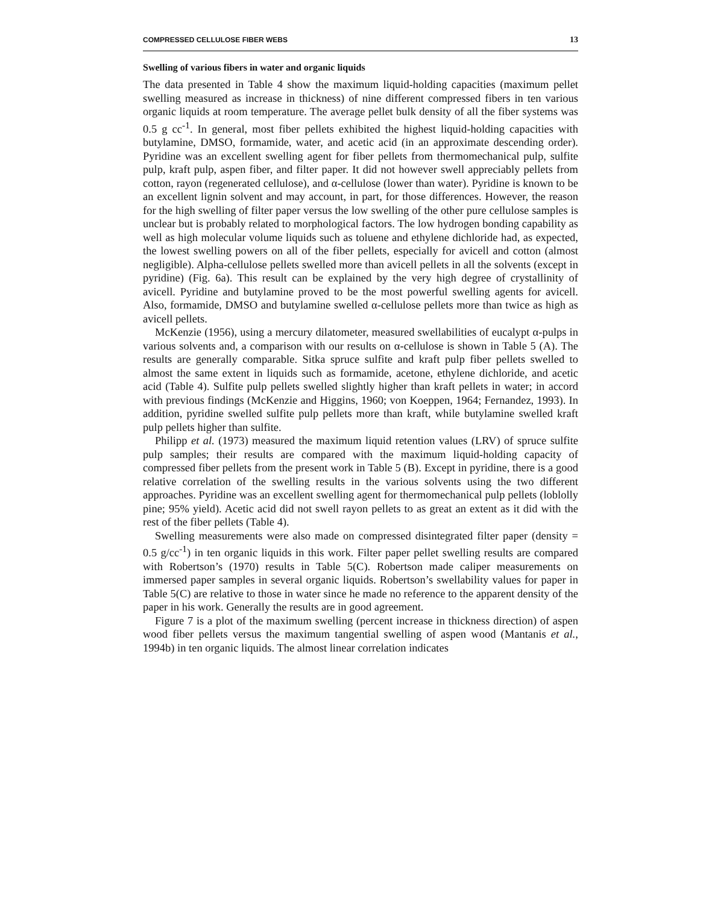COMPRESSED CELLULOSE FIBER WEBS 13
Swelling of various fibers in water and organic liquids
The data presented in Table 4 show the maximum liquid-holding capacities (maximum pellet swelling measured as increase in thickness) of nine different compressed fibers in ten various organic liquids at room temperature. The average pellet bulk density of all the fiber systems was 0.5 g cc<sup>-1</sup>. In general, most fiber pellets exhibited the highest liquid-holding capacities with butylamine, DMSO, formamide, water, and acetic acid (in an approximate descending order). Pyridine was an excellent swelling agent for fiber pellets from thermomechanical pulp, sulfite pulp, kraft pulp, aspen fiber, and filter paper. It did not however swell appreciably pellets from cotton, rayon (regenerated cellulose), and α-cellulose (lower than water). Pyridine is known to be an excellent lignin solvent and may account, in part, for those differences. However, the reason for the high swelling of filter paper versus the low swelling of the other pure cellulose samples is unclear but is probably related to morphological factors. The low hydrogen bonding capability as well as high molecular volume liquids such as toluene and ethylene dichloride had, as expected, the lowest swelling powers on all of the fiber pellets, especially for avicell and cotton (almost negligible). Alpha-cellulose pellets swelled more than avicell pellets in all the solvents (except in pyridine) (Fig. 6a). This result can be explained by the very high degree of crystallinity of avicell. Pyridine and butylamine proved to be the most powerful swelling agents for avicell. Also, formamide, DMSO and butylamine swelled α-cellulose pellets more than twice as high as avicell pellets.
McKenzie (1956), using a mercury dilatometer, measured swellabilities of eucalypt α-pulps in various solvents and, a comparison with our results on α-cellulose is shown in Table 5 (A). The results are generally comparable. Sitka spruce sulfite and kraft pulp fiber pellets swelled to almost the same extent in liquids such as formamide, acetone, ethylene dichloride, and acetic acid (Table 4). Sulfite pulp pellets swelled slightly higher than kraft pellets in water; in accord with previous findings (McKenzie and Higgins, 1960; von Koeppen, 1964; Fernandez, 1993). In addition, pyridine swelled sulfite pulp pellets more than kraft, while butylamine swelled kraft pulp pellets higher than sulfite.
Philipp et al. (1973) measured the maximum liquid retention values (LRV) of spruce sulfite pulp samples; their results are compared with the maximum liquid-holding capacity of compressed fiber pellets from the present work in Table 5 (B). Except in pyridine, there is a good relative correlation of the swelling results in the various solvents using the two different approaches. Pyridine was an excellent swelling agent for thermomechanical pulp pellets (loblolly pine; 95% yield). Acetic acid did not swell rayon pellets to as great an extent as it did with the rest of the fiber pellets (Table 4).
Swelling measurements were also made on compressed disintegrated filter paper (density = 0.5 g/cc<sup>-1</sup>) in ten organic liquids in this work. Filter paper pellet swelling results are compared with Robertson’s (1970) results in Table 5(C). Robertson made caliper measurements on immersed paper samples in several organic liquids. Robertson’s swellability values for paper in Table 5(C) are relative to those in water since he made no reference to the apparent density of the paper in his work. Generally the results are in good agreement.
Figure 7 is a plot of the maximum swelling (percent increase in thickness direction) of aspen wood fiber pellets versus the maximum tangential swelling of aspen wood (Mantanis et al., 1994b) in ten organic liquids. The almost linear correlation indicates